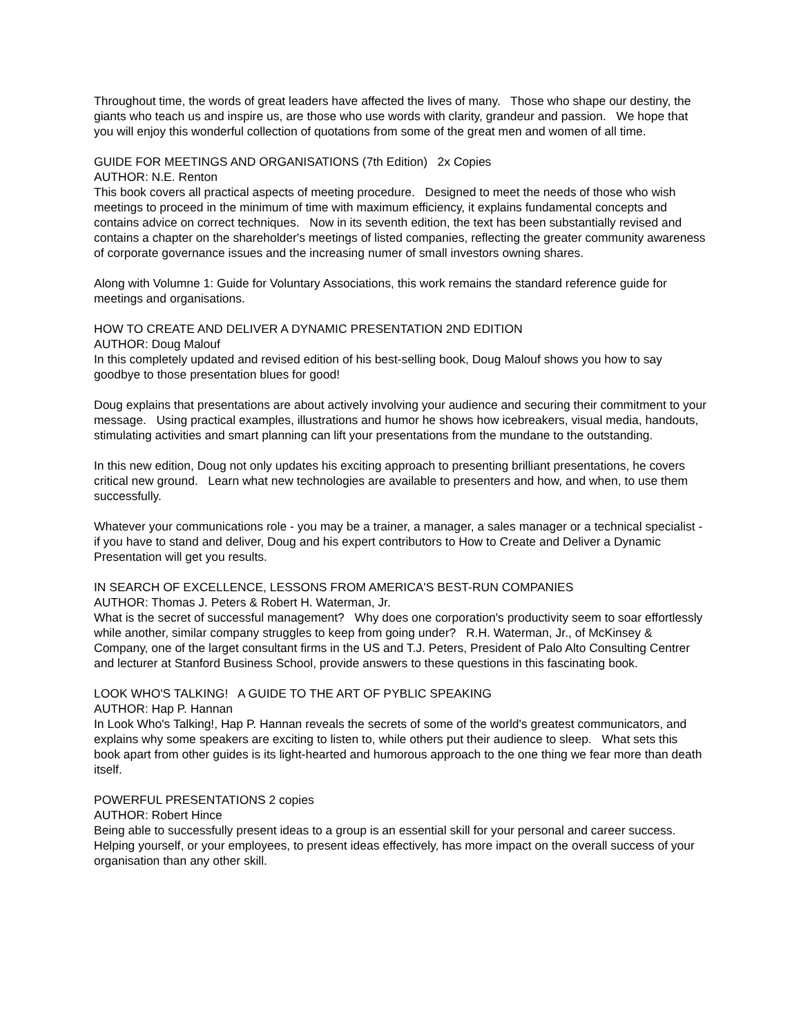Throughout time, the words of great leaders have affected the lives of many. Those who shape our destiny, the giants who teach us and inspire us, are those who use words with clarity, grandeur and passion. We hope that you will enjoy this wonderful collection of quotations from some of the great men and women of all time.
GUIDE FOR MEETINGS AND ORGANISATIONS (7th Edition) 2x Copies
AUTHOR: N.E. Renton
This book covers all practical aspects of meeting procedure. Designed to meet the needs of those who wish meetings to proceed in the minimum of time with maximum efficiency, it explains fundamental concepts and contains advice on correct techniques. Now in its seventh edition, the text has been substantially revised and contains a chapter on the shareholder's meetings of listed companies, reflecting the greater community awareness of corporate governance issues and the increasing numer of small investors owning shares.
Along with Volumne 1: Guide for Voluntary Associations, this work remains the standard reference guide for meetings and organisations.
HOW TO CREATE AND DELIVER A DYNAMIC PRESENTATION 2ND EDITION
AUTHOR: Doug Malouf
In this completely updated and revised edition of his best-selling book, Doug Malouf shows you how to say goodbye to those presentation blues for good!
Doug explains that presentations are about actively involving your audience and securing their commitment to your message. Using practical examples, illustrations and humor he shows how icebreakers, visual media, handouts, stimulating activities and smart planning can lift your presentations from the mundane to the outstanding.
In this new edition, Doug not only updates his exciting approach to presenting brilliant presentations, he covers critical new ground. Learn what new technologies are available to presenters and how, and when, to use them successfully.
Whatever your communications role - you may be a trainer, a manager, a sales manager or a technical specialist - if you have to stand and deliver, Doug and his expert contributors to How to Create and Deliver a Dynamic Presentation will get you results.
IN SEARCH OF EXCELLENCE, LESSONS FROM AMERICA'S BEST-RUN COMPANIES
AUTHOR: Thomas J. Peters & Robert H. Waterman, Jr.
What is the secret of successful management? Why does one corporation's productivity seem to soar effortlessly while another, similar company struggles to keep from going under? R.H. Waterman, Jr., of McKinsey & Company, one of the larget consultant firms in the US and T.J. Peters, President of Palo Alto Consulting Centrer and lecturer at Stanford Business School, provide answers to these questions in this fascinating book.
LOOK WHO'S TALKING! A GUIDE TO THE ART OF PYBLIC SPEAKING
AUTHOR: Hap P. Hannan
In Look Who's Talking!, Hap P. Hannan reveals the secrets of some of the world's greatest communicators, and explains why some speakers are exciting to listen to, while others put their audience to sleep. What sets this book apart from other guides is its light-hearted and humorous approach to the one thing we fear more than death itself.
POWERFUL PRESENTATIONS 2 copies
AUTHOR: Robert Hince
Being able to successfully present ideas to a group is an essential skill for your personal and career success.
Helping yourself, or your employees, to present ideas effectively, has more impact on the overall success of your organisation than any other skill.